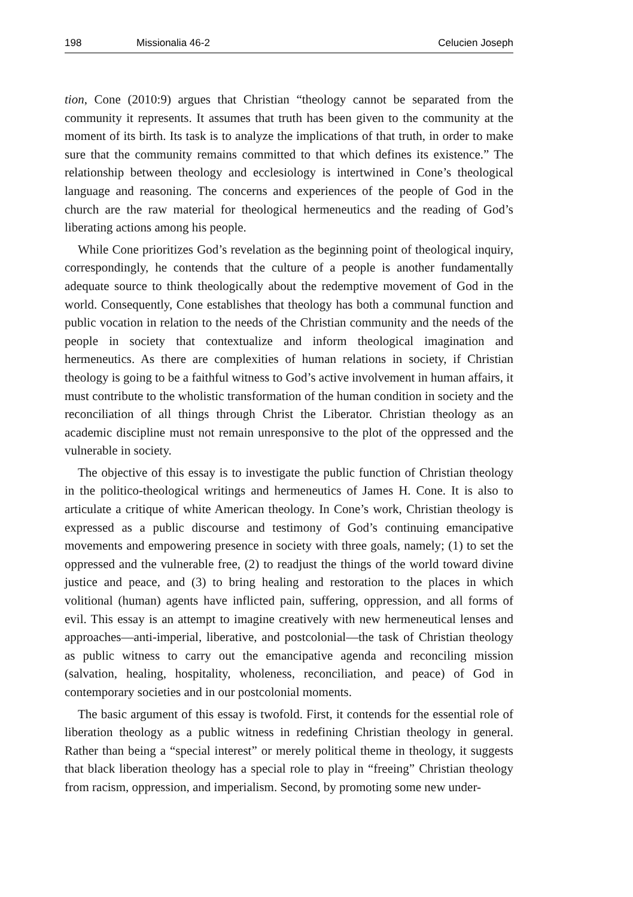198 Missionalia 46-2 Celucien Joseph
tion, Cone (2010:9) argues that Christian “theology cannot be separated from the community it represents. It assumes that truth has been given to the community at the moment of its birth. Its task is to analyze the implications of that truth, in order to make sure that the community remains committed to that which defines its existence.” The relationship between theology and ecclesiology is intertwined in Cone’s theological language and reasoning. The concerns and experiences of the people of God in the church are the raw material for theological hermeneutics and the reading of God’s liberating actions among his people.
While Cone prioritizes God’s revelation as the beginning point of theological inquiry, correspondingly, he contends that the culture of a people is another fundamentally adequate source to think theologically about the redemptive movement of God in the world. Consequently, Cone establishes that theology has both a communal function and public vocation in relation to the needs of the Christian community and the needs of the people in society that contextualize and inform theological imagination and hermeneutics. As there are complexities of human relations in society, if Christian theology is going to be a faithful witness to God’s active involvement in human affairs, it must contribute to the wholistic transformation of the human condition in society and the reconciliation of all things through Christ the Liberator. Christian theology as an academic discipline must not remain unresponsive to the plot of the oppressed and the vulnerable in society.
The objective of this essay is to investigate the public function of Christian theology in the politico-theological writings and hermeneutics of James H. Cone. It is also to articulate a critique of white American theology. In Cone’s work, Christian theology is expressed as a public discourse and testimony of God’s continuing emancipative movements and empowering presence in society with three goals, namely; (1) to set the oppressed and the vulnerable free, (2) to readjust the things of the world toward divine justice and peace, and (3) to bring healing and restoration to the places in which volitional (human) agents have inflicted pain, suffering, oppression, and all forms of evil. This essay is an attempt to imagine creatively with new hermeneutical lenses and approaches—anti-imperial, liberative, and postcolonial—the task of Christian theology as public witness to carry out the emancipative agenda and reconciling mission (salvation, healing, hospitality, wholeness, reconciliation, and peace) of God in contemporary societies and in our postcolonial moments.
The basic argument of this essay is twofold. First, it contends for the essential role of liberation theology as a public witness in redefining Christian theology in general. Rather than being a “special interest” or merely political theme in theology, it suggests that black liberation theology has a special role to play in “freeing” Christian theology from racism, oppression, and imperialism. Second, by promoting some new under-